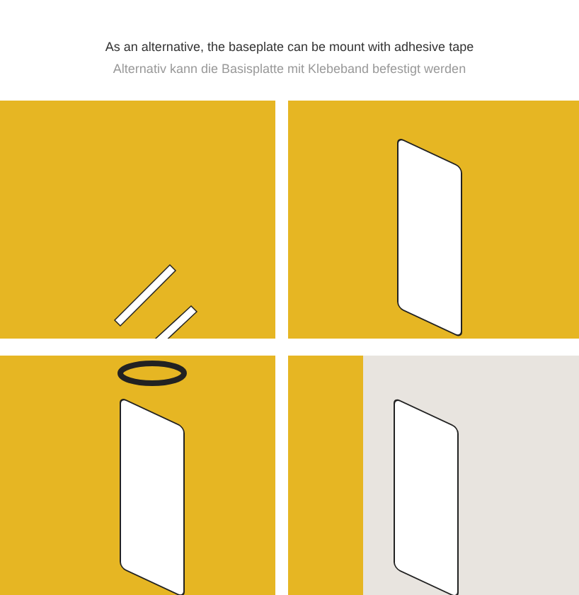As an alternative, the baseplate can be mount with adhesive tape
Alternativ kann die Basisplatte mit Klebeband befestigt werden